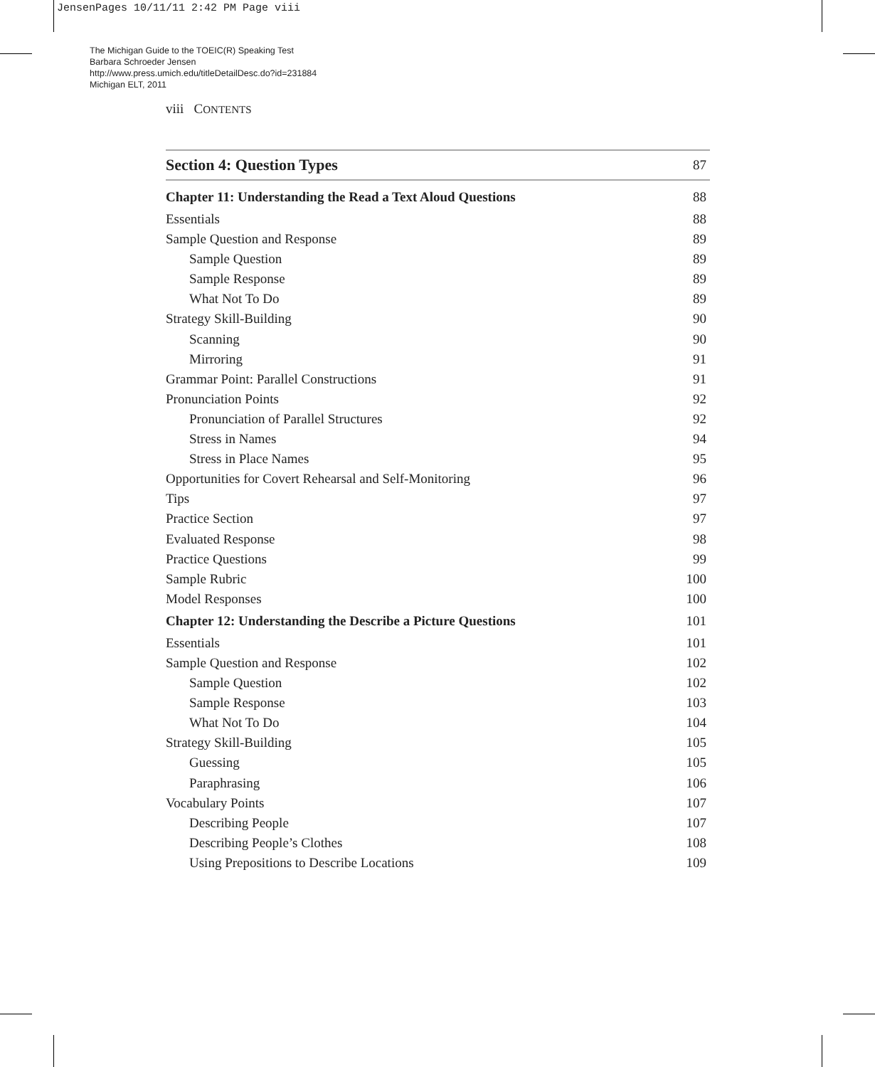JensenPages 10/11/11 2:42 PM Page viii
The Michigan Guide to the TOEIC(R) Speaking Test
Barbara Schroeder Jensen
http://www.press.umich.edu/titleDetailDesc.do?id=231884
Michigan ELT, 2011
viii CONTENTS
Section 4: Question Types 87
Chapter 11: Understanding the Read a Text Aloud Questions 88
Essentials 88
Sample Question and Response 89
Sample Question 89
Sample Response 89
What Not To Do 89
Strategy Skill-Building 90
Scanning 90
Mirroring 91
Grammar Point: Parallel Constructions 91
Pronunciation Points 92
Pronunciation of Parallel Structures 92
Stress in Names 94
Stress in Place Names 95
Opportunities for Covert Rehearsal and Self-Monitoring 96
Tips 97
Practice Section 97
Evaluated Response 98
Practice Questions 99
Sample Rubric 100
Model Responses 100
Chapter 12: Understanding the Describe a Picture Questions 101
Essentials 101
Sample Question and Response 102
Sample Question 102
Sample Response 103
What Not To Do 104
Strategy Skill-Building 105
Guessing 105
Paraphrasing 106
Vocabulary Points 107
Describing People 107
Describing People’s Clothes 108
Using Prepositions to Describe Locations 109